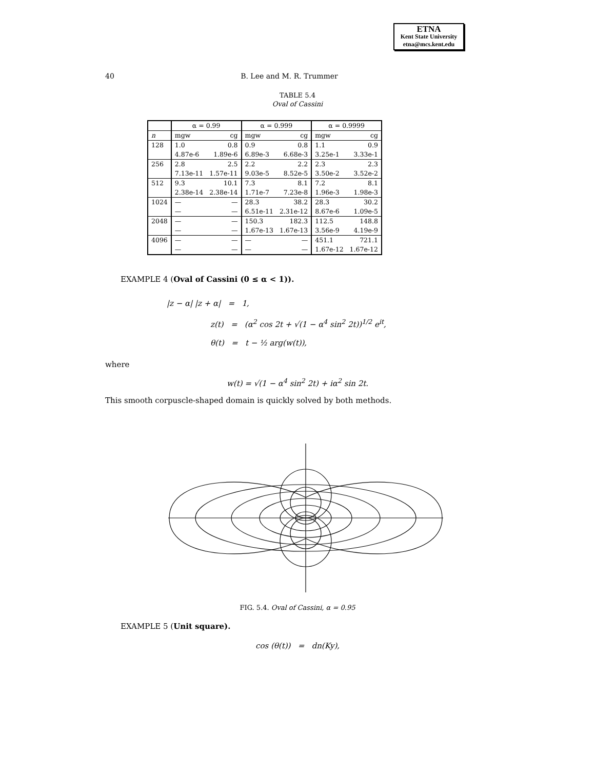ETNA
Kent State University
etna@mcs.kent.edu
40 B. Lee and M. R. Trummer
TABLE 5.4
Oval of Cassini
| | α = 0.99 | | α = 0.999 | | α = 0.9999 | |
| --- | --- | --- | --- | --- | --- | --- |
| n | mgw | cg | mgw | cg | mgw | cg |
| 128 | 1.0 | 0.8 | 0.9 | 0.8 | 1.1 | 0.9 |
| | 4.87e-6 | 1.89e-6 | 6.89e-3 | 6.68e-3 | 3.25e-1 | 3.33e-1 |
| 256 | 2.8 | 2.5 | 2.2 | 2.2 | 2.3 | 2.3 |
| | 7.13e-11 | 1.57e-11 | 9.03e-5 | 8.52e-5 | 3.50e-2 | 3.52e-2 |
| 512 | 9.3 | 10.1 | 7.3 | 8.1 | 7.2 | 8.1 |
| | 2.38e-14 | 2.38e-14 | 1.71e-7 | 7.23e-8 | 1.96e-3 | 1.98e-3 |
| 1024 | — | — | 28.3 | 38.2 | 28.3 | 30.2 |
| | — | — | 6.51e-11 | 2.31e-12 | 8.67e-6 | 1.09e-5 |
| 2048 | — | — | 150.3 | 182.3 | 112.5 | 148.8 |
| | — | — | 1.67e-13 | 1.67e-13 | 3.56e-9 | 4.19e-9 |
| 4096 | — | — | — | — | 451.1 | 721.1 |
| | — | — | — | — | 1.67e-12 | 1.67e-12 |
EXAMPLE 4 (Oval of Cassini (0 ≤ α < 1)).
|z − α| |z + α| = 1,
z(t) = (α<sup>2</sup> cos 2t + √(1 − α<sup>4</sup> sin<sup>2</sup> 2t))<sup>1/2</sup> e<sup>it</sup>,
θ(t) = t − ½ arg(w(t)),
where
w(t) = √(1 − α<sup>4</sup> sin<sup>2</sup> 2t) + iα<sup>2</sup> sin 2t.
This smooth corpuscle-shaped domain is quickly solved by both methods.
FIG. 5.4. Oval of Cassini, α = 0.95
EXAMPLE 5 (Unit square).
cos (θ(t)) = dn(Ky),